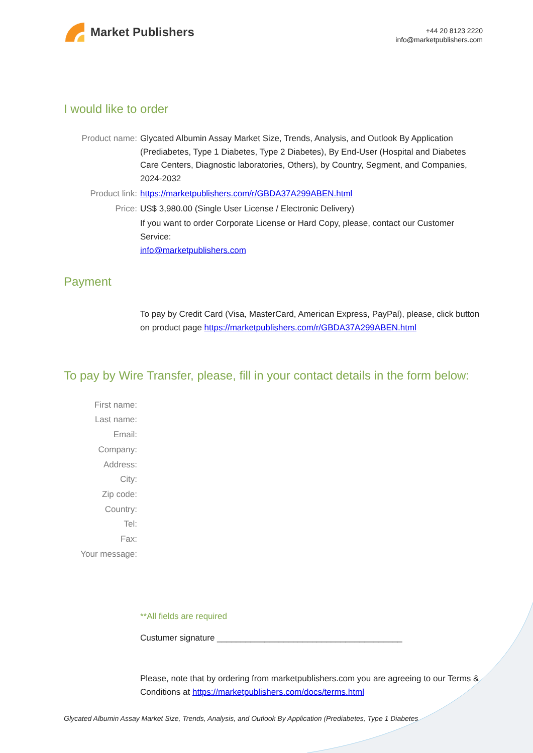Market Publishers
+44 20 8123 2220
info@marketpublishers.com
I would like to order
Product name: Glycated Albumin Assay Market Size, Trends, Analysis, and Outlook By Application (Prediabetes, Type 1 Diabetes, Type 2 Diabetes), By End-User (Hospital and Diabetes Care Centers, Diagnostic laboratories, Others), by Country, Segment, and Companies, 2024-2032
Product link: https://marketpublishers.com/r/GBDA37A299ABEN.html
Price: US$ 3,980.00 (Single User License / Electronic Delivery)
If you want to order Corporate License or Hard Copy, please, contact our Customer Service:
info@marketpublishers.com
Payment
To pay by Credit Card (Visa, MasterCard, American Express, PayPal), please, click button on product page https://marketpublishers.com/r/GBDA37A299ABEN.html
To pay by Wire Transfer, please, fill in your contact details in the form below:
First name:
Last name:
Email:
Company:
Address:
City:
Zip code:
Country:
Tel:
Fax:
Your message:
**All fields are required
Custumer signature _______________________________________
Please, note that by ordering from marketpublishers.com you are agreeing to our Terms & Conditions at https://marketpublishers.com/docs/terms.html
Glycated Albumin Assay Market Size, Trends, Analysis, and Outlook By Application (Prediabetes, Type 1 Diabetes...